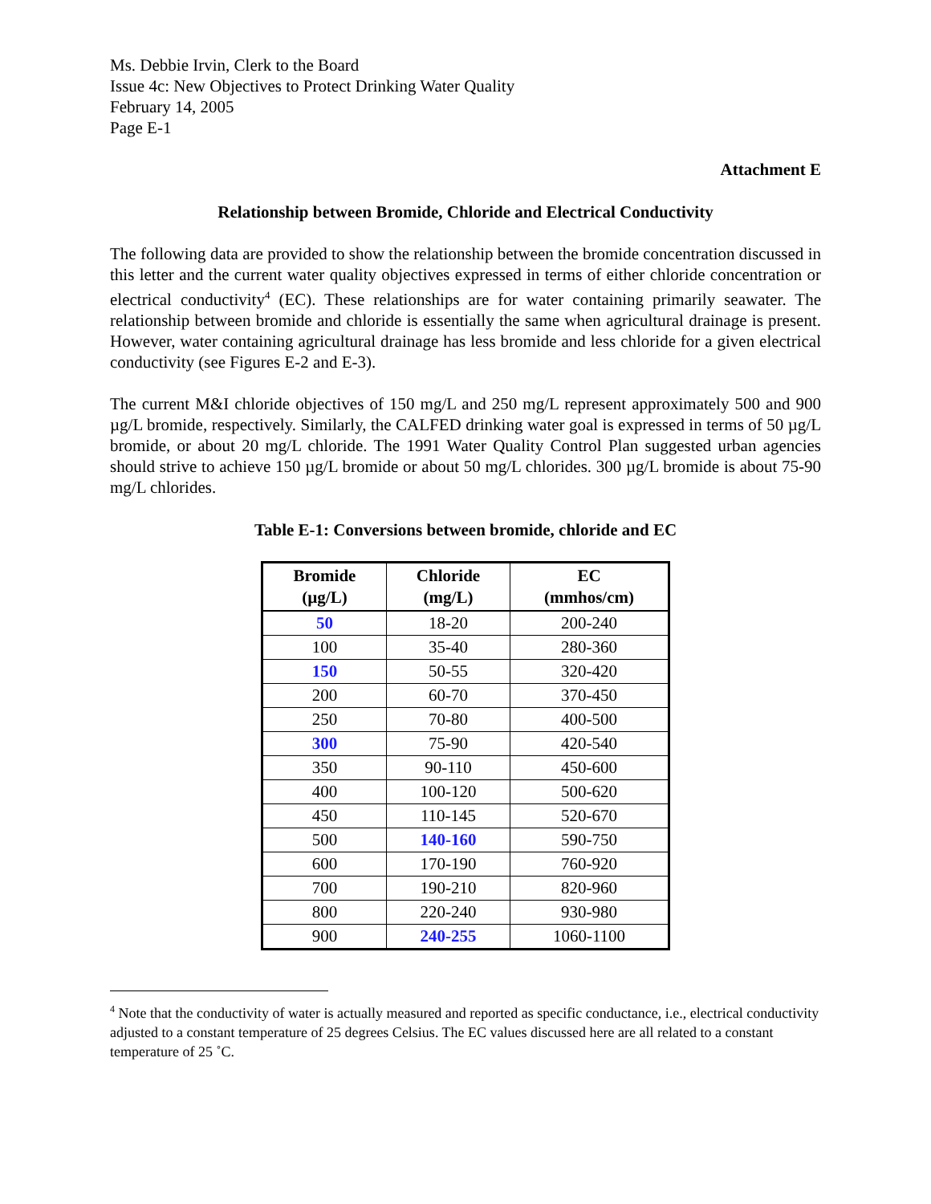Ms. Debbie Irvin, Clerk to the Board
Issue 4c: New Objectives to Protect Drinking Water Quality
February 14, 2005
Page E-1
Attachment E
Relationship between Bromide, Chloride and Electrical Conductivity
The following data are provided to show the relationship between the bromide concentration discussed in this letter and the current water quality objectives expressed in terms of either chloride concentration or electrical conductivity<sup>4</sup> (EC). These relationships are for water containing primarily seawater. The relationship between bromide and chloride is essentially the same when agricultural drainage is present. However, water containing agricultural drainage has less bromide and less chloride for a given electrical conductivity (see Figures E-2 and E-3).
The current M&I chloride objectives of 150 mg/L and 250 mg/L represent approximately 500 and 900 µg/L bromide, respectively. Similarly, the CALFED drinking water goal is expressed in terms of 50 µg/L bromide, or about 20 mg/L chloride. The 1991 Water Quality Control Plan suggested urban agencies should strive to achieve 150 µg/L bromide or about 50 mg/L chlorides. 300 µg/L bromide is about 75-90 mg/L chlorides.
Table E-1: Conversions between bromide, chloride and EC
| Bromide (µg/L) | Chloride (mg/L) | EC (mmhos/cm) |
| --- | --- | --- |
| 50 | 18-20 | 200-240 |
| 100 | 35-40 | 280-360 |
| 150 | 50-55 | 320-420 |
| 200 | 60-70 | 370-450 |
| 250 | 70-80 | 400-500 |
| 300 | 75-90 | 420-540 |
| 350 | 90-110 | 450-600 |
| 400 | 100-120 | 500-620 |
| 450 | 110-145 | 520-670 |
| 500 | 140-160 | 590-750 |
| 600 | 170-190 | 760-920 |
| 700 | 190-210 | 820-960 |
| 800 | 220-240 | 930-980 |
| 900 | 240-255 | 1060-1100 |
<sup>4</sup> Note that the conductivity of water is actually measured and reported as specific conductance, i.e., electrical conductivity adjusted to a constant temperature of 25 degrees Celsius. The EC values discussed here are all related to a constant temperature of 25 ˚C.